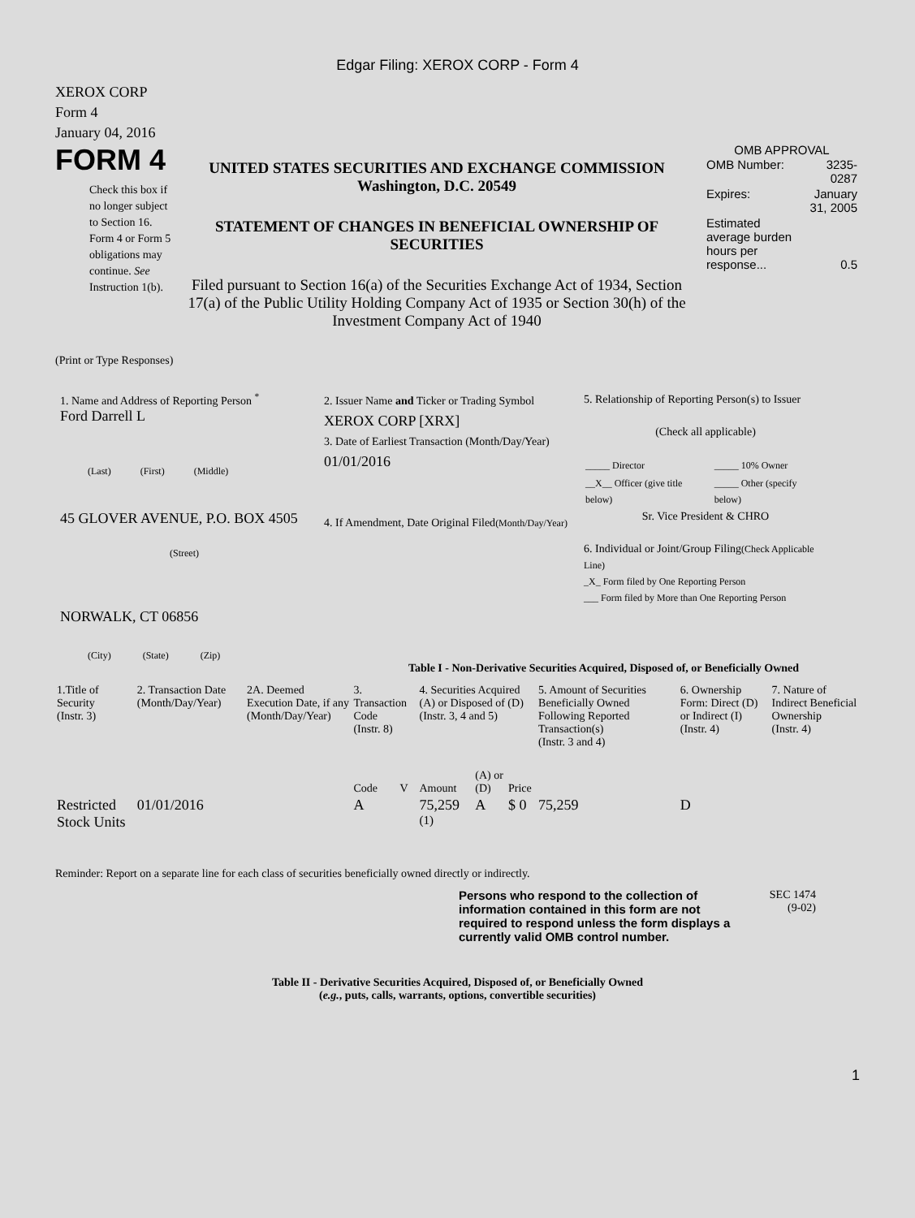Edgar Filing: XEROX CORP - Form 4
XEROX CORP
Form 4
January 04, 2016
FORM 4
Check this box if no longer subject to Section 16. Form 4 or Form 5 obligations may continue. See Instruction 1(b).
UNITED STATES SECURITIES AND EXCHANGE COMMISSION
Washington, D.C. 20549
STATEMENT OF CHANGES IN BENEFICIAL OWNERSHIP OF SECURITIES
Filed pursuant to Section 16(a) of the Securities Exchange Act of 1934, Section 17(a) of the Public Utility Holding Company Act of 1935 or Section 30(h) of the Investment Company Act of 1940
OMB APPROVAL
| OMB Number: | 3235-0287 |
| Expires: | January 31, 2005 |
| Estimated average burden hours per response... | 0.5 |
(Print or Type Responses)
1. Name and Address of Reporting Person <sup>*</sup>
Ford Darrell L
(Last) (First) (Middle)
45 GLOVER AVENUE, P.O. BOX 4505
(Street)
NORWALK, CT 06856
(City) (State) (Zip)
2. Issuer Name and Ticker or Trading Symbol
XEROX CORP [XRX]
3. Date of Earliest Transaction (Month/Day/Year)
01/01/2016
4. If Amendment, Date Original Filed(Month/Day/Year)
5. Relationship of Reporting Person(s) to Issuer
(Check all applicable)
| _____ Director | _____ 10% Owner |
| __X__ Officer (give title below) | _____ Other (specify below) |
Sr. Vice President & CHRO
6. Individual or Joint/Group Filing(Check Applicable Line)
_X_ Form filed by One Reporting Person
___ Form filed by More than One Reporting Person
Table I - Non-Derivative Securities Acquired, Disposed of, or Beneficially Owned
| 1.Title of Security (Instr. 3) | 2. Transaction Date (Month/Day/Year) | 2A. Deemed Execution Date, if any (Month/Day/Year) | 3. Transaction Code (Instr. 8) | | 4. Securities Acquired (A) or Disposed of (D) (Instr. 3, 4 and 5) | | | 5. Amount of Securities Beneficially Owned Following Reported Transaction(s) (Instr. 3 and 4) | 6. Ownership Form: Direct (D) or Indirect (I) (Instr. 4) | 7. Nature of Indirect Beneficial Ownership (Instr. 4) |
| --- | --- | --- | --- | --- | --- | --- | --- | --- | --- | --- |
| | | | Code | V | Amount | (A) or (D) | Price | | | |
| Restricted Stock Units | 01/01/2016 | | A | | 75,259 <sup>(1)</sup> | A | $ 0 | 75,259 | D | |
Reminder: Report on a separate line for each class of securities beneficially owned directly or indirectly.
Persons who respond to the collection of information contained in this form are not required to respond unless the form displays a currently valid OMB control number.
SEC 1474
(9-02)
Table II - Derivative Securities Acquired, Disposed of, or Beneficially Owned
(e.g., puts, calls, warrants, options, convertible securities)
1